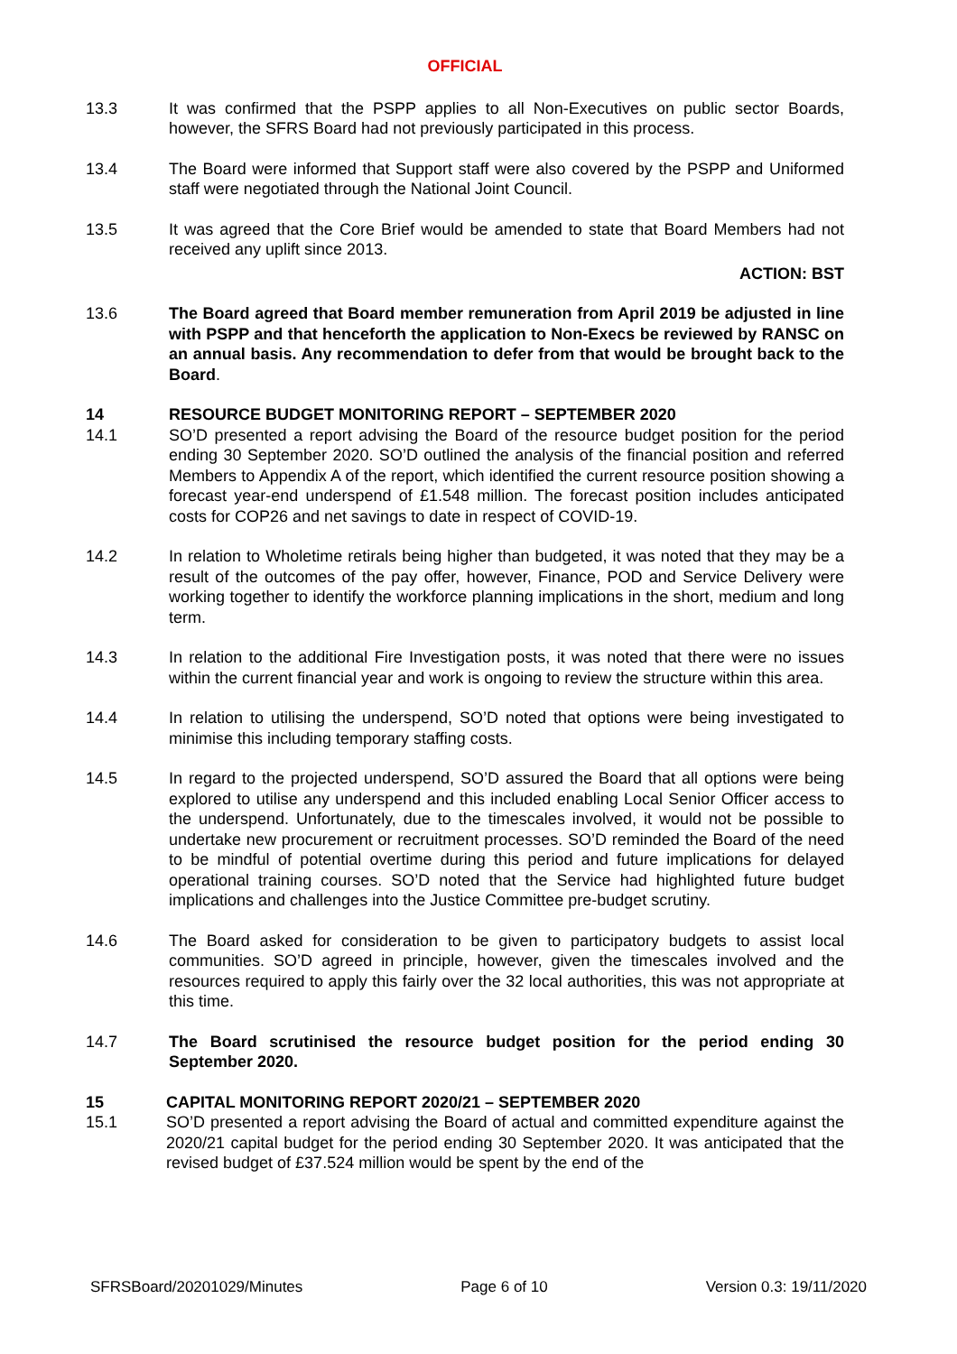OFFICIAL
13.3 It was confirmed that the PSPP applies to all Non-Executives on public sector Boards, however, the SFRS Board had not previously participated in this process.
13.4 The Board were informed that Support staff were also covered by the PSPP and Uniformed staff were negotiated through the National Joint Council.
13.5 It was agreed that the Core Brief would be amended to state that Board Members had not received any uplift since 2013.
ACTION: BST
13.6 The Board agreed that Board member remuneration from April 2019 be adjusted in line with PSPP and that henceforth the application to Non-Execs be reviewed by RANSC on an annual basis. Any recommendation to defer from that would be brought back to the Board.
14 RESOURCE BUDGET MONITORING REPORT – SEPTEMBER 2020
14.1 SO’D presented a report advising the Board of the resource budget position for the period ending 30 September 2020. SO’D outlined the analysis of the financial position and referred Members to Appendix A of the report, which identified the current resource position showing a forecast year-end underspend of £1.548 million. The forecast position includes anticipated costs for COP26 and net savings to date in respect of COVID-19.
14.2 In relation to Wholetime retirals being higher than budgeted, it was noted that they may be a result of the outcomes of the pay offer, however, Finance, POD and Service Delivery were working together to identify the workforce planning implications in the short, medium and long term.
14.3 In relation to the additional Fire Investigation posts, it was noted that there were no issues within the current financial year and work is ongoing to review the structure within this area.
14.4 In relation to utilising the underspend, SO’D noted that options were being investigated to minimise this including temporary staffing costs.
14.5 In regard to the projected underspend, SO’D assured the Board that all options were being explored to utilise any underspend and this included enabling Local Senior Officer access to the underspend. Unfortunately, due to the timescales involved, it would not be possible to undertake new procurement or recruitment processes. SO’D reminded the Board of the need to be mindful of potential overtime during this period and future implications for delayed operational training courses. SO’D noted that the Service had highlighted future budget implications and challenges into the Justice Committee pre-budget scrutiny.
14.6 The Board asked for consideration to be given to participatory budgets to assist local communities. SO’D agreed in principle, however, given the timescales involved and the resources required to apply this fairly over the 32 local authorities, this was not appropriate at this time.
14.7 The Board scrutinised the resource budget position for the period ending 30 September 2020.
15 CAPITAL MONITORING REPORT 2020/21 – SEPTEMBER 2020
15.1 SO’D presented a report advising the Board of actual and committed expenditure against the 2020/21 capital budget for the period ending 30 September 2020. It was anticipated that the revised budget of £37.524 million would be spent by the end of the
SFRSBoard/20201029/Minutes Page 6 of 10 Version 0.3: 19/11/2020